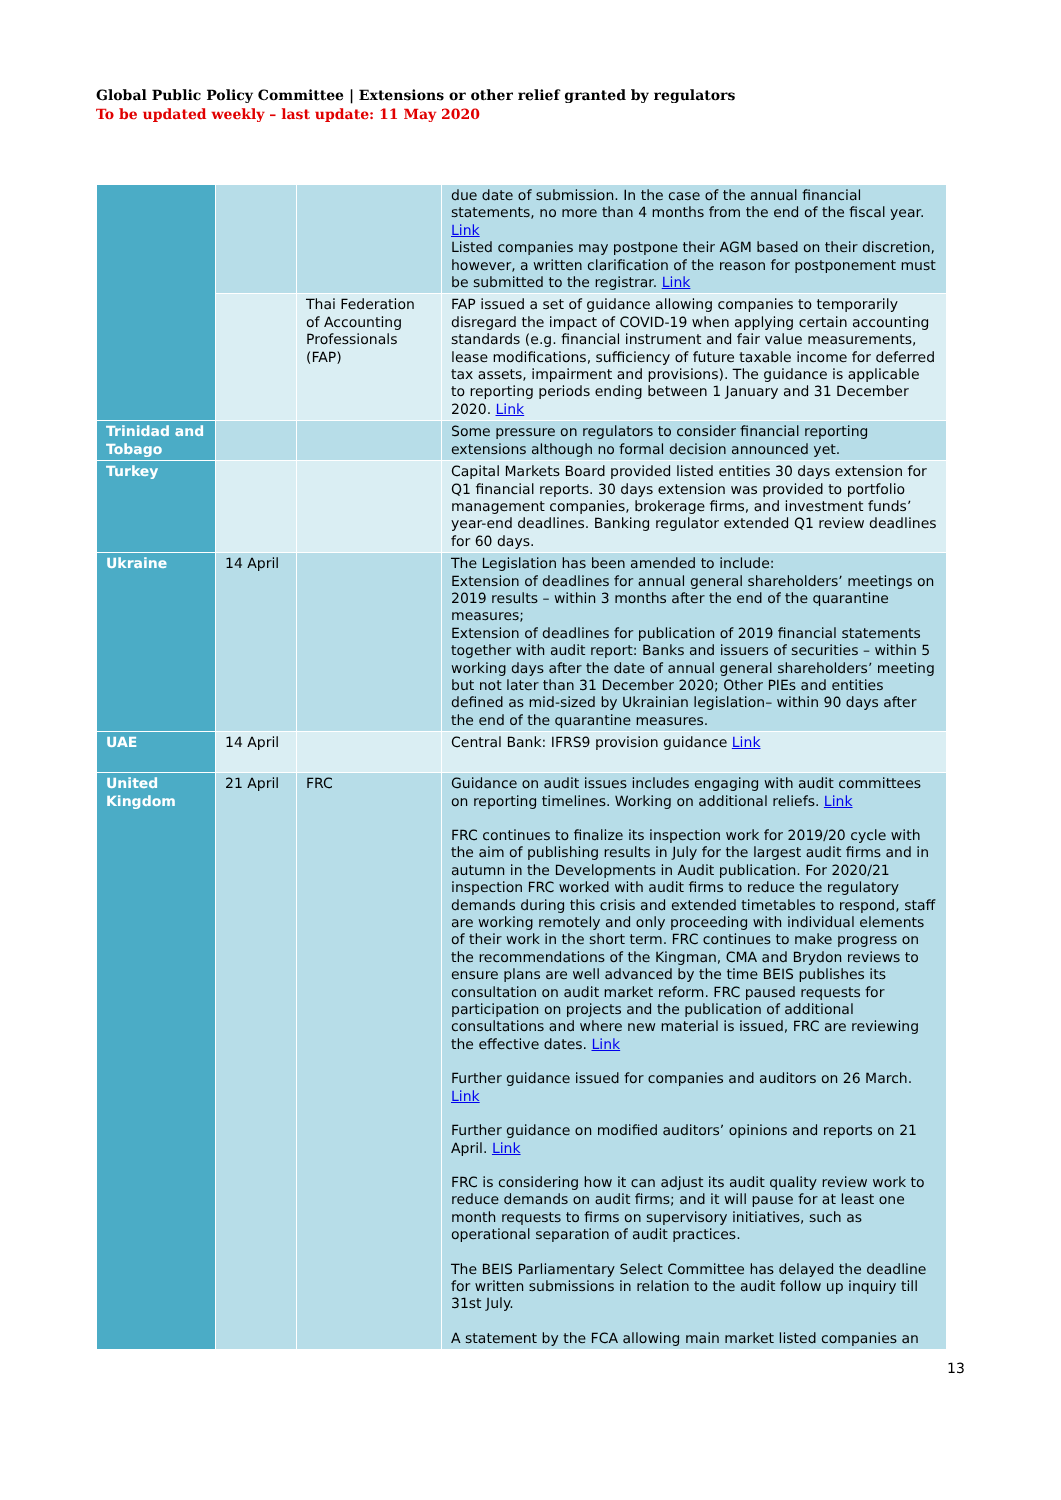Global Public Policy Committee | Extensions or other relief granted by regulators
To be updated weekly – last update: 11 May 2020
| | | | due date of submission. In the case of the annual financial statements, no more than 4 months from the end of the fiscal year. Link Listed companies may postpone their AGM based on their discretion, however, a written clarification of the reason for postponement must be submitted to the registrar. Link |
| | | Thai Federation of Accounting Professionals (FAP) | FAP issued a set of guidance allowing companies to temporarily disregard the impact of COVID-19 when applying certain accounting standards (e.g. financial instrument and fair value measurements, lease modifications, sufficiency of future taxable income for deferred tax assets, impairment and provisions). The guidance is applicable to reporting periods ending between 1 January and 31 December 2020. Link |
| Trinidad and Tobago | | | Some pressure on regulators to consider financial reporting extensions although no formal decision announced yet. |
| Turkey | | | Capital Markets Board provided listed entities 30 days extension for Q1 financial reports. 30 days extension was provided to portfolio management companies, brokerage firms, and investment funds’ year-end deadlines. Banking regulator extended Q1 review deadlines for 60 days. |
| Ukraine | 14 April | | The Legislation has been amended to include: Extension of deadlines for annual general shareholders’ meetings on 2019 results – within 3 months after the end of the quarantine measures; Extension of deadlines for publication of 2019 financial statements together with audit report: Banks and issuers of securities – within 5 working days after the date of annual general shareholders’ meeting but not later than 31 December 2020; Other PIEs and entities defined as mid-sized by Ukrainian legislation– within 90 days after the end of the quarantine measures. |
| UAE | 14 April | | Central Bank: IFRS9 provision guidance Link |
| United Kingdom | 21 April | FRC | Guidance on audit issues includes engaging with audit committees on reporting timelines. Working on additional reliefs. Link FRC continues to finalize its inspection work for 2019/20 cycle with the aim of publishing results in July for the largest audit firms and in autumn in the Developments in Audit publication. For 2020/21 inspection FRC worked with audit firms to reduce the regulatory demands during this crisis and extended timetables to respond, staff are working remotely and only proceeding with individual elements of their work in the short term. FRC continues to make progress on the recommendations of the Kingman, CMA and Brydon reviews to ensure plans are well advanced by the time BEIS publishes its consultation on audit market reform. FRC paused requests for participation on projects and the publication of additional consultations and where new material is issued, FRC are reviewing the effective dates. Link Further guidance issued for companies and auditors on 26 March. Link Further guidance on modified auditors’ opinions and reports on 21 April. Link FRC is considering how it can adjust its audit quality review work to reduce demands on audit firms; and it will pause for at least one month requests to firms on supervisory initiatives, such as operational separation of audit practices. The BEIS Parliamentary Select Committee has delayed the deadline for written submissions in relation to the audit follow up inquiry till 31st July. A statement by the FCA allowing main market listed companies an |
13